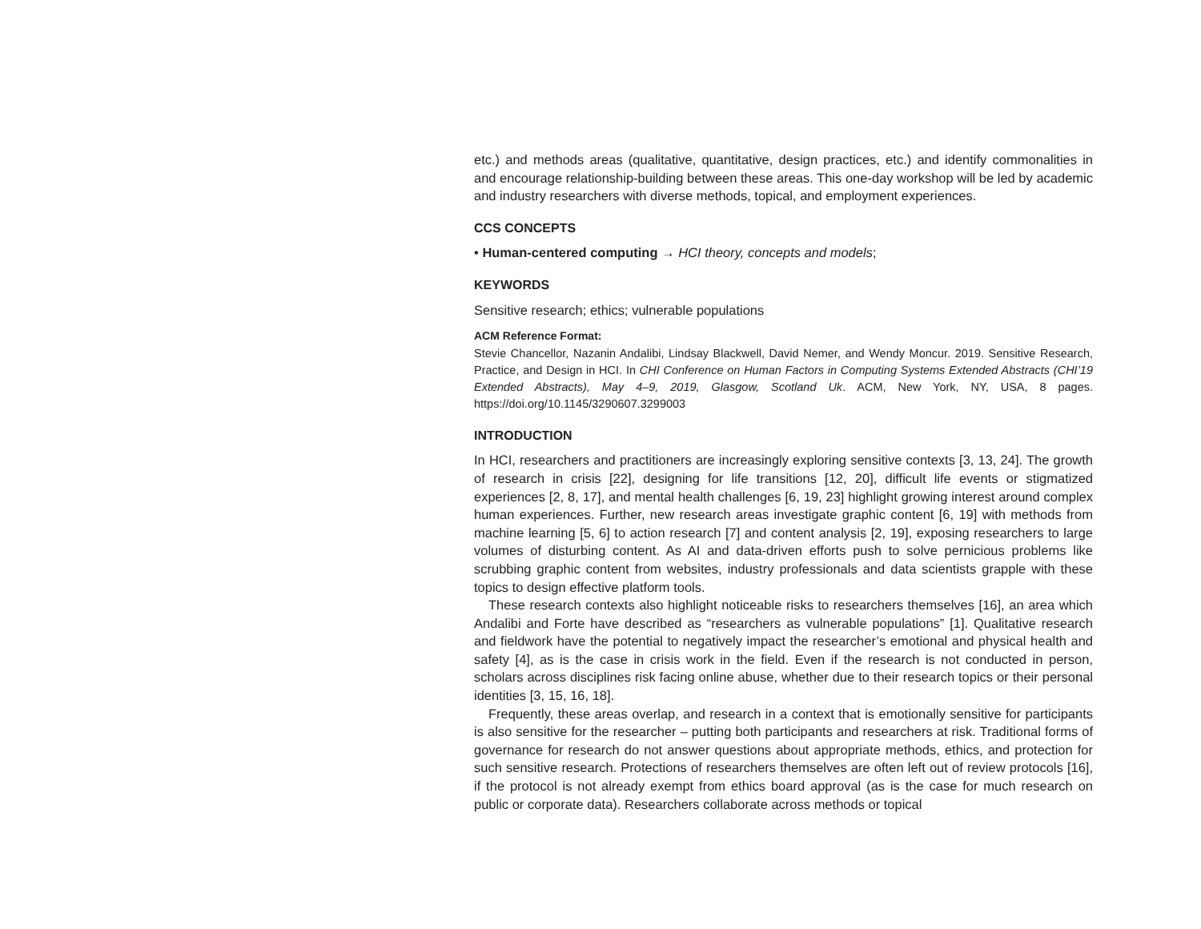etc.) and methods areas (qualitative, quantitative, design practices, etc.) and identify commonalities in and encourage relationship-building between these areas. This one-day workshop will be led by academic and industry researchers with diverse methods, topical, and employment experiences.
CCS CONCEPTS
• Human-centered computing → HCI theory, concepts and models;
KEYWORDS
Sensitive research; ethics; vulnerable populations
ACM Reference Format:
Stevie Chancellor, Nazanin Andalibi, Lindsay Blackwell, David Nemer, and Wendy Moncur. 2019. Sensitive Research, Practice, and Design in HCI. In CHI Conference on Human Factors in Computing Systems Extended Abstracts (CHI’19 Extended Abstracts), May 4–9, 2019, Glasgow, Scotland Uk. ACM, New York, NY, USA, 8 pages. https://doi.org/10.1145/3290607.3299003
INTRODUCTION
In HCI, researchers and practitioners are increasingly exploring sensitive contexts [3, 13, 24]. The growth of research in crisis [22], designing for life transitions [12, 20], difficult life events or stigmatized experiences [2, 8, 17], and mental health challenges [6, 19, 23] highlight growing interest around complex human experiences. Further, new research areas investigate graphic content [6, 19] with methods from machine learning [5, 6] to action research [7] and content analysis [2, 19], exposing researchers to large volumes of disturbing content. As AI and data-driven efforts push to solve pernicious problems like scrubbing graphic content from websites, industry professionals and data scientists grapple with these topics to design effective platform tools.
These research contexts also highlight noticeable risks to researchers themselves [16], an area which Andalibi and Forte have described as “researchers as vulnerable populations” [1]. Qualitative research and fieldwork have the potential to negatively impact the researcher’s emotional and physical health and safety [4], as is the case in crisis work in the field. Even if the research is not conducted in person, scholars across disciplines risk facing online abuse, whether due to their research topics or their personal identities [3, 15, 16, 18].
Frequently, these areas overlap, and research in a context that is emotionally sensitive for participants is also sensitive for the researcher – putting both participants and researchers at risk. Traditional forms of governance for research do not answer questions about appropriate methods, ethics, and protection for such sensitive research. Protections of researchers themselves are often left out of review protocols [16], if the protocol is not already exempt from ethics board approval (as is the case for much research on public or corporate data). Researchers collaborate across methods or topical